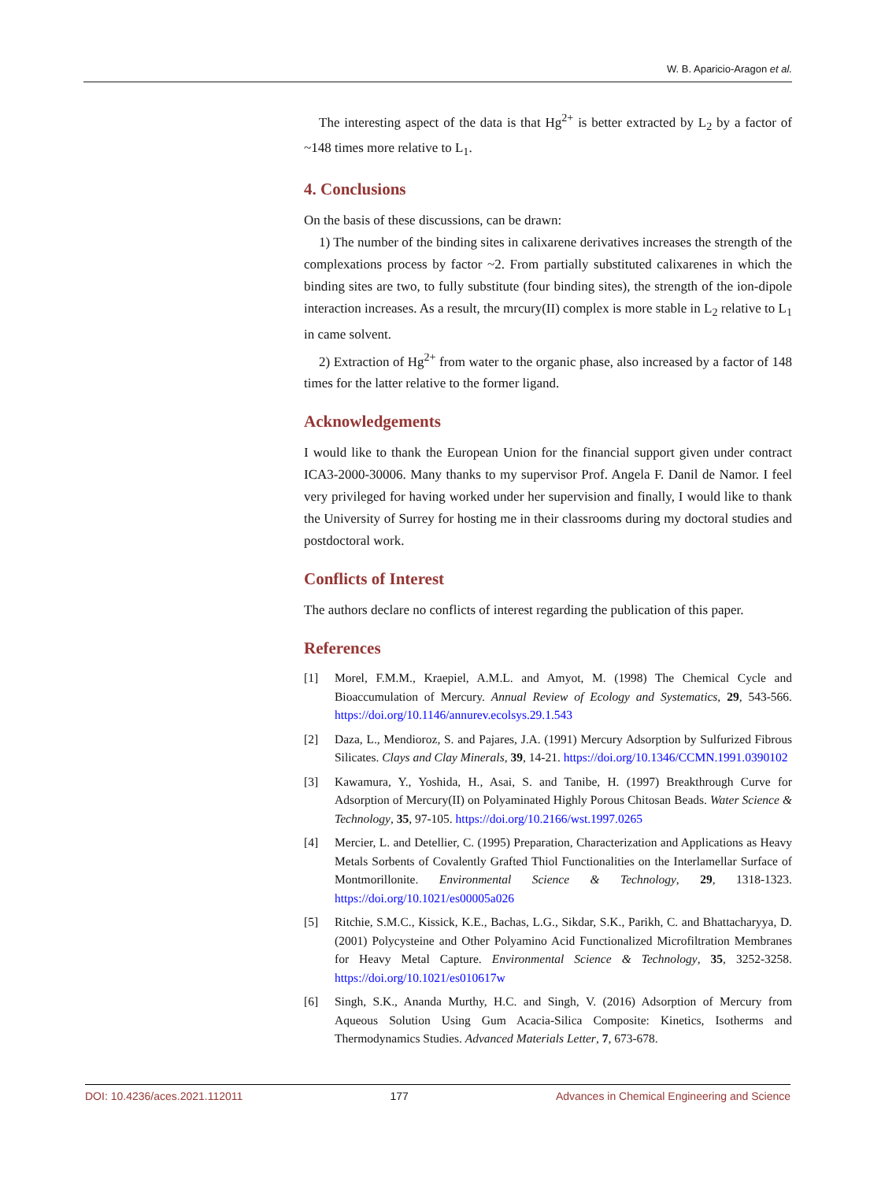W. B. Aparicio-Aragon et al.
The interesting aspect of the data is that Hg<sup>2+</sup> is better extracted by L<sub>2</sub> by a factor of ~148 times more relative to L<sub>1</sub>.
4. Conclusions
On the basis of these discussions, can be drawn:
1) The number of the binding sites in calixarene derivatives increases the strength of the complexations process by factor ~2. From partially substituted calixarenes in which the binding sites are two, to fully substitute (four binding sites), the strength of the ion-dipole interaction increases. As a result, the mrcury(II) complex is more stable in L<sub>2</sub> relative to L<sub>1</sub> in came solvent.
2) Extraction of Hg<sup>2+</sup> from water to the organic phase, also increased by a factor of 148 times for the latter relative to the former ligand.
Acknowledgements
I would like to thank the European Union for the financial support given under contract ICA3-2000-30006. Many thanks to my supervisor Prof. Angela F. Danil de Namor. I feel very privileged for having worked under her supervision and finally, I would like to thank the University of Surrey for hosting me in their classrooms during my doctoral studies and postdoctoral work.
Conflicts of Interest
The authors declare no conflicts of interest regarding the publication of this paper.
References
[1] Morel, F.M.M., Kraepiel, A.M.L. and Amyot, M. (1998) The Chemical Cycle and Bioaccumulation of Mercury. Annual Review of Ecology and Systematics, 29, 543-566. https://doi.org/10.1146/annurev.ecolsys.29.1.543
[2] Daza, L., Mendioroz, S. and Pajares, J.A. (1991) Mercury Adsorption by Sulfurized Fibrous Silicates. Clays and Clay Minerals, 39, 14-21. https://doi.org/10.1346/CCMN.1991.0390102
[3] Kawamura, Y., Yoshida, H., Asai, S. and Tanibe, H. (1997) Breakthrough Curve for Adsorption of Mercury(II) on Polyaminated Highly Porous Chitosan Beads. Water Science & Technology, 35, 97-105. https://doi.org/10.2166/wst.1997.0265
[4] Mercier, L. and Detellier, C. (1995) Preparation, Characterization and Applications as Heavy Metals Sorbents of Covalently Grafted Thiol Functionalities on the Interlamellar Surface of Montmorillonite. Environmental Science & Technology, 29, 1318-1323. https://doi.org/10.1021/es00005a026
[5] Ritchie, S.M.C., Kissick, K.E., Bachas, L.G., Sikdar, S.K., Parikh, C. and Bhattacharyya, D. (2001) Polycysteine and Other Polyamino Acid Functionalized Microfiltration Membranes for Heavy Metal Capture. Environmental Science & Technology, 35, 3252-3258. https://doi.org/10.1021/es010617w
[6] Singh, S.K., Ananda Murthy, H.C. and Singh, V. (2016) Adsorption of Mercury from Aqueous Solution Using Gum Acacia-Silica Composite: Kinetics, Isotherms and Thermodynamics Studies. Advanced Materials Letter, 7, 673-678.
DOI: 10.4236/aces.2021.112011 177 Advances in Chemical Engineering and Science